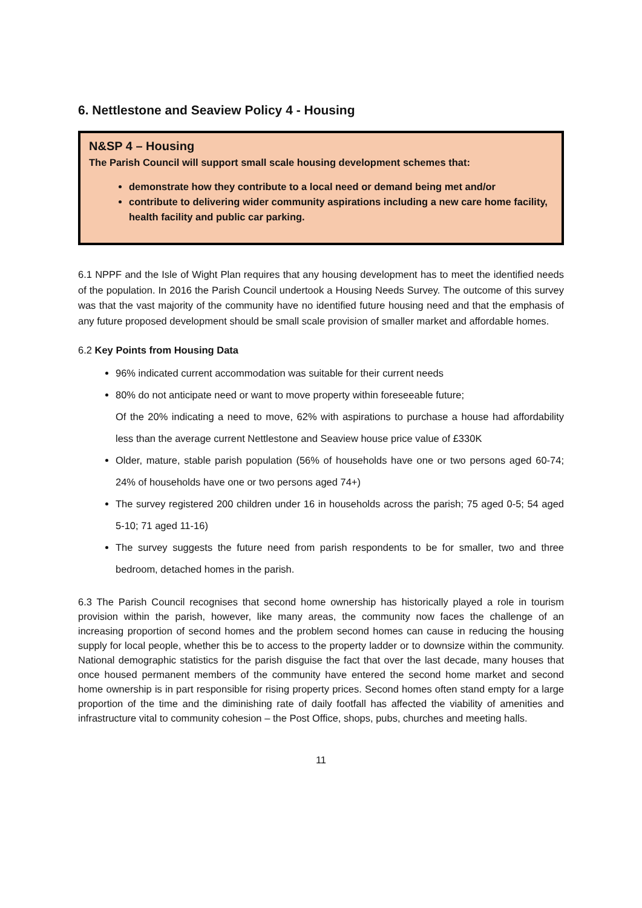6. Nettlestone and Seaview Policy 4 - Housing
N&SP 4 – Housing
The Parish Council will support small scale housing development schemes that:
demonstrate how they contribute to a local need or demand being met and/or
contribute to delivering wider community aspirations including a new care home facility, health facility and public car parking.
6.1 NPPF and the Isle of Wight Plan requires that any housing development has to meet the identified needs of the population. In 2016 the Parish Council undertook a Housing Needs Survey. The outcome of this survey was that the vast majority of the community have no identified future housing need and that the emphasis of any future proposed development should be small scale provision of smaller market and affordable homes.
6.2 Key Points from Housing Data
96% indicated current accommodation was suitable for their current needs
80% do not anticipate need or want to move property within foreseeable future;
Of the 20% indicating a need to move, 62% with aspirations to purchase a house had affordability less than the average current Nettlestone and Seaview house price value of £330K
Older, mature, stable parish population (56% of households have one or two persons aged 60-74; 24% of households have one or two persons aged 74+)
The survey registered 200 children under 16 in households across the parish; 75 aged 0-5; 54 aged 5-10; 71 aged 11-16)
The survey suggests the future need from parish respondents to be for smaller, two and three bedroom, detached homes in the parish.
6.3 The Parish Council recognises that second home ownership has historically played a role in tourism provision within the parish, however, like many areas, the community now faces the challenge of an increasing proportion of second homes and the problem second homes can cause in reducing the housing supply for local people, whether this be to access to the property ladder or to downsize within the community. National demographic statistics for the parish disguise the fact that over the last decade, many houses that once housed permanent members of the community have entered the second home market and second home ownership is in part responsible for rising property prices. Second homes often stand empty for a large proportion of the time and the diminishing rate of daily footfall has affected the viability of amenities and infrastructure vital to community cohesion – the Post Office, shops, pubs, churches and meeting halls.
11